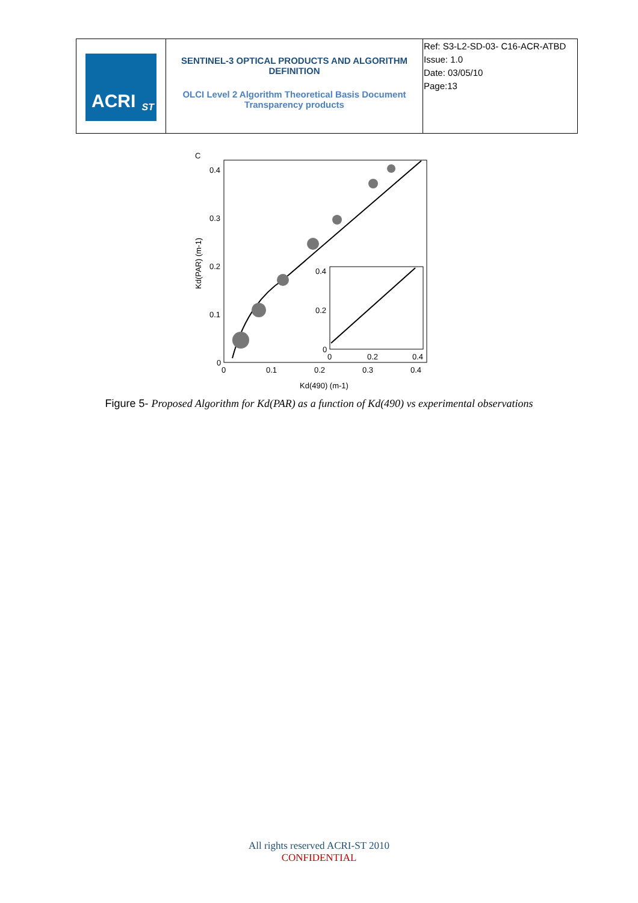| ACRI ST | SENTINEL-3 OPTICAL PRODUCTS AND ALGORITHM DEFINITION OLCI Level 2 Algorithm Theoretical Basis Document Transparency products | Ref: S3-L2-SD-03- C16-ACR-ATBD Issue: 1.0 Date: 03/05/10 Page:13 |
C
0.4
0.3
0.2
0.1
0
0
0.1
0.2
0.3
0.4
Kd(490) (m-1)
Kd(PAR) (m-1)
0.4
0.2
0
0
0.2
0.4
Figure 5- Proposed Algorithm for Kd(PAR) as a function of Kd(490) vs experimental observations
All rights reserved ACRI-ST 2010
CONFIDENTIAL